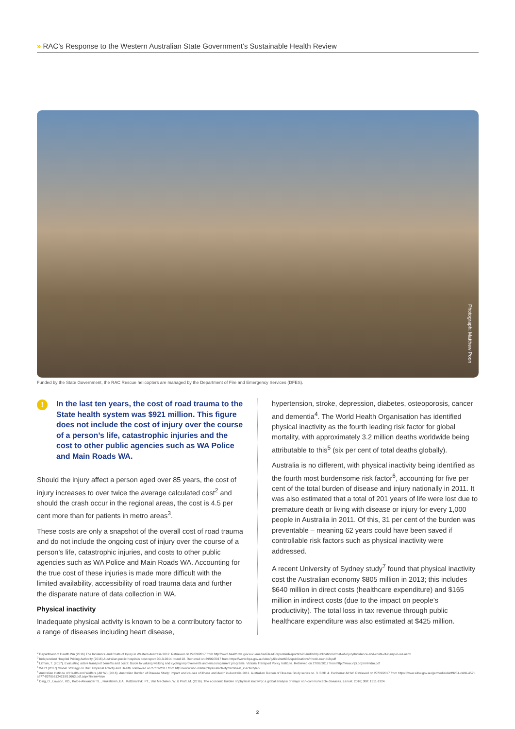» RAC’s Response to the Western Australian State Government’s Sustainable Health Review
Photograph: Matthew Poon
Funded by the State Government, the RAC Rescue helicopters are managed by the Department of Fire and Emergency Services (DFES).
! In the last ten years, the cost of road trauma to the State health system was $921 million. This figure does not include the cost of injury over the course of a person’s life, catastrophic injuries and the cost to other public agencies such as WA Police and Main Roads WA.
Should the injury affect a person aged over 85 years, the cost of injury increases to over twice the average calculated cost<sup>2</sup> and should the crash occur in the regional areas, the cost is 4.5 per cent more than for patients in metro areas<sup>3</sup>.
These costs are only a snapshot of the overall cost of road trauma and do not include the ongoing cost of injury over the course of a person’s life, catastrophic injuries, and costs to other public agencies such as WA Police and Main Roads WA. Accounting for the true cost of these injuries is made more difficult with the limited availability, accessibility of road trauma data and further the disparate nature of data collection in WA.
Physical inactivity
Inadequate physical activity is known to be a contributory factor to a range of diseases including heart disease,
hypertension, stroke, depression, diabetes, osteoporosis, cancer and dementia<sup>4</sup>. The World Health Organisation has identified physical inactivity as the fourth leading risk factor for global mortality, with approximately 3.2 million deaths worldwide being attributable to this<sup>5</sup> (six per cent of total deaths globally).
Australia is no different, with physical inactivity being identified as the fourth most burdensome risk factor<sup>6</sup>, accounting for five per cent of the total burden of disease and injury nationally in 2011. It was also estimated that a total of 201 years of life were lost due to premature death or living with disease or injury for every 1,000 people in Australia in 2011. Of this, 31 per cent of the burden was preventable – meaning 62 years could have been saved if controllable risk factors such as physical inactivity were addressed.
A recent University of Sydney study<sup>7</sup> found that physical inactivity cost the Australian economy $805 million in 2013; this includes $640 million in direct costs (healthcare expenditure) and $165 million in indirect costs (due to the impact on people’s productivity). The total loss in tax revenue through public healthcare expenditure was also estimated at $425 million.
<sup>2</sup> Department of Health WA (2016) The Incidence and Costs of Injury in Western Australia 2012. Retrieved on 29/09/2017 from http://ww2.health.wa.gov.au/~/media/Files/Corporate/Reports%20and%20publications/Cost-of-injury/Incidence-and-costs-of-injury-in-wa.ashx
<sup>3</sup> Independent Hospital Pricing Authority (2016) Australian public hospitals cost report 2013-2014 round 18. Retrieved on 29/09/2017 from https://www.ihpa.gov.au/sites/g/files/net636/f/publications/nhcdc-round18.pdf
<sup>4</sup> Litman, T. (2017). Evaluating active transport benefits and costs: Guide to valuing walking and cycling improvements and encouragement programs. Victoria Transport Policy Institute. Retrieved on 27/09/2017 from http://www.vtpi.org/nmt-tdm.pdf
<sup>5</sup> WHO (2017) Global Strategy on Diet, Physical Activity and Health. Retrieved on 27/09/2017 from http://www.who.int/dietphysicalactivity/factsheet_inactivity/en/
<sup>6</sup> Australian Institute of Health and Welfare (AIHW) (2016). Australian Burden of Disease Study: Impact and causes of illness and death in Australia 2011. Australian Burden of Disease Study series no. 3. BOD 4. Canberra: AIHW. Retrieved on 27/09/2017 from https://www.aihw.gov.au/getmedia/d4df9251-c4b6-452f-a877-8370b6124219/19663.pdf.aspx?inline=true
<sup>7</sup> Ding, D., Lawson, KD., Kolbe-Alexander TL., Finkelstein, EA., Katzmarzyk, PT., Van Mechelen, W. & Pratt, M. (2016). The economic burden of physical inactivity: a global analysis of major non-communicable diseases. Lancet. 2016; 388: 1311-1324.
2